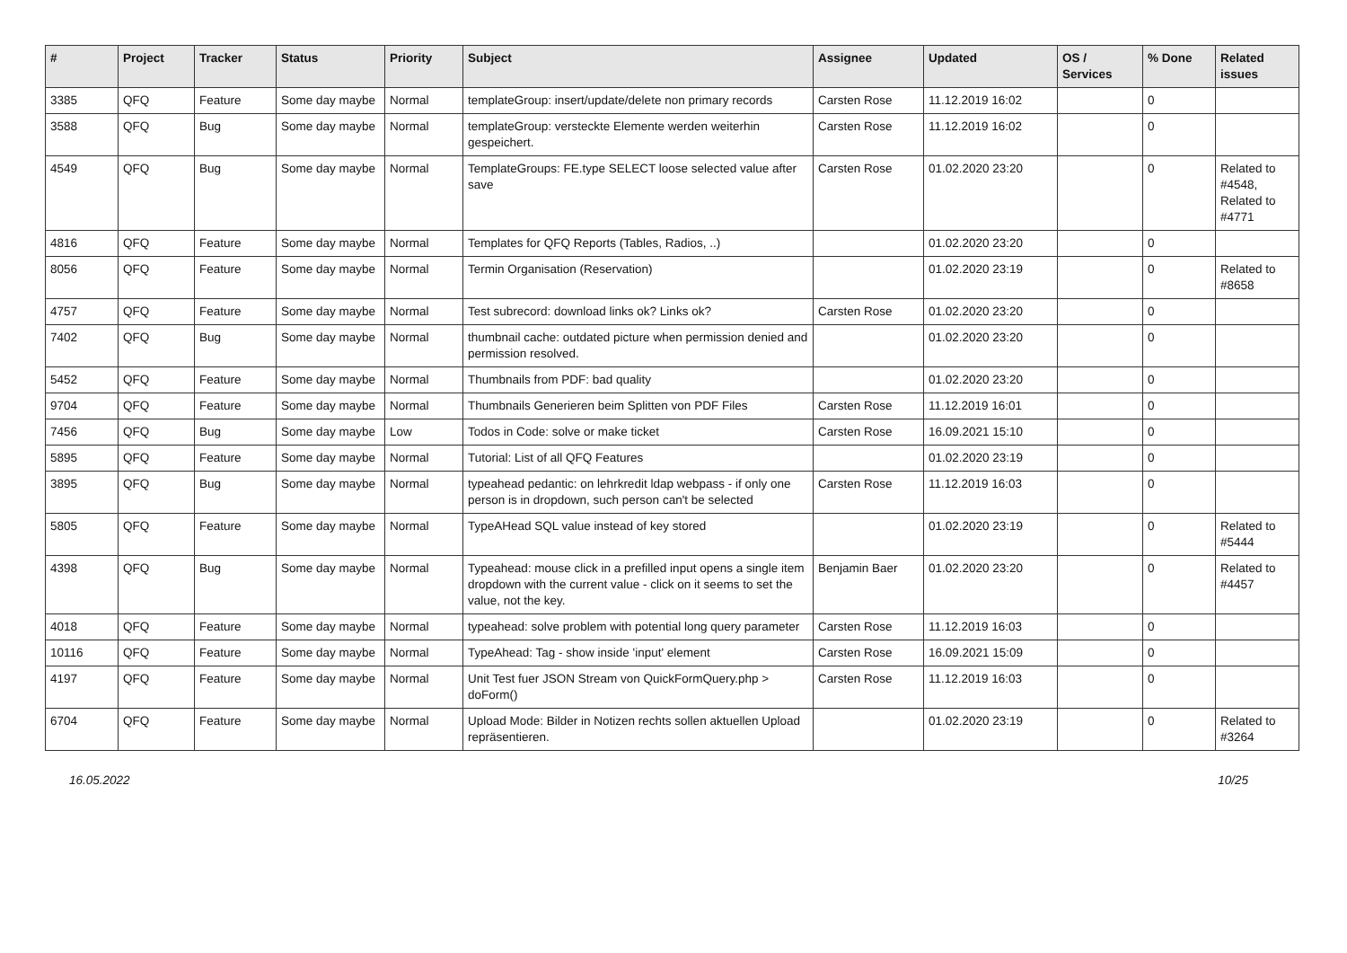| # | Project | Tracker | Status | Priority | Subject | Assignee | Updated | OS / Services | % Done | Related issues |
| --- | --- | --- | --- | --- | --- | --- | --- | --- | --- | --- |
| 3385 | QFQ | Feature | Some day maybe | Normal | templateGroup: insert/update/delete non primary records | Carsten Rose | 11.12.2019 16:02 | | 0 | |
| 3588 | QFQ | Bug | Some day maybe | Normal | templateGroup: versteckte Elemente werden weiterhin gespeichert. | Carsten Rose | 11.12.2019 16:02 | | 0 | |
| 4549 | QFQ | Bug | Some day maybe | Normal | TemplateGroups: FE.type SELECT loose selected value after save | Carsten Rose | 01.02.2020 23:20 | | 0 | Related to #4548, Related to #4771 |
| 4816 | QFQ | Feature | Some day maybe | Normal | Templates for QFQ Reports (Tables, Radios, ..) | | 01.02.2020 23:20 | | 0 | |
| 8056 | QFQ | Feature | Some day maybe | Normal | Termin Organisation (Reservation) | | 01.02.2020 23:19 | | 0 | Related to #8658 |
| 4757 | QFQ | Feature | Some day maybe | Normal | Test subrecord: download links ok? Links ok? | Carsten Rose | 01.02.2020 23:20 | | 0 | |
| 7402 | QFQ | Bug | Some day maybe | Normal | thumbnail cache: outdated picture when permission denied and permission resolved. | | 01.02.2020 23:20 | | 0 | |
| 5452 | QFQ | Feature | Some day maybe | Normal | Thumbnails from PDF: bad quality | | 01.02.2020 23:20 | | 0 | |
| 9704 | QFQ | Feature | Some day maybe | Normal | Thumbnails Generieren beim Splitten von PDF Files | Carsten Rose | 11.12.2019 16:01 | | 0 | |
| 7456 | QFQ | Bug | Some day maybe | Low | Todos in Code: solve or make ticket | Carsten Rose | 16.09.2021 15:10 | | 0 | |
| 5895 | QFQ | Feature | Some day maybe | Normal | Tutorial: List of all QFQ Features | | 01.02.2020 23:19 | | 0 | |
| 3895 | QFQ | Bug | Some day maybe | Normal | typeahead pedantic: on lehrkredit ldap webpass - if only one person is in dropdown, such person can't be selected | Carsten Rose | 11.12.2019 16:03 | | 0 | |
| 5805 | QFQ | Feature | Some day maybe | Normal | TypeAHead SQL value instead of key stored | | 01.02.2020 23:19 | | 0 | Related to #5444 |
| 4398 | QFQ | Bug | Some day maybe | Normal | Typeahead: mouse click in a prefilled input opens a single item dropdown with the current value - click on it seems to set the value, not the key. | Benjamin Baer | 01.02.2020 23:20 | | 0 | Related to #4457 |
| 4018 | QFQ | Feature | Some day maybe | Normal | typeahead: solve problem with potential long query parameter | Carsten Rose | 11.12.2019 16:03 | | 0 | |
| 10116 | QFQ | Feature | Some day maybe | Normal | TypeAhead: Tag - show inside 'input' element | Carsten Rose | 16.09.2021 15:09 | | 0 | |
| 4197 | QFQ | Feature | Some day maybe | Normal | Unit Test fuer JSON Stream von QuickFormQuery.php > doForm() | Carsten Rose | 11.12.2019 16:03 | | 0 | |
| 6704 | QFQ | Feature | Some day maybe | Normal | Upload Mode: Bilder in Notizen rechts sollen aktuellen Upload repräsentieren. | | 01.02.2020 23:19 | | 0 | Related to #3264 |
16.05.2022 10/25